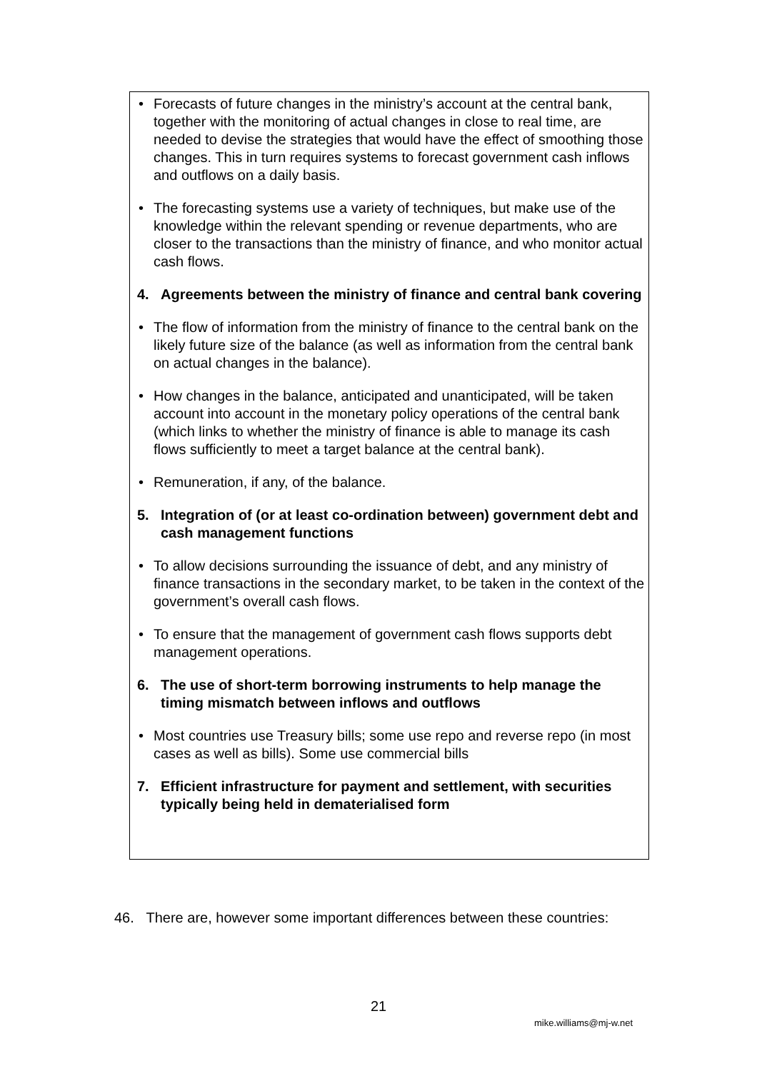• Forecasts of future changes in the ministry’s account at the central bank, together with the monitoring of actual changes in close to real time, are needed to devise the strategies that would have the effect of smoothing those changes. This in turn requires systems to forecast government cash inflows and outflows on a daily basis.
• The forecasting systems use a variety of techniques, but make use of the knowledge within the relevant spending or revenue departments, who are closer to the transactions than the ministry of finance, and who monitor actual cash flows.
4. Agreements between the ministry of finance and central bank covering
• The flow of information from the ministry of finance to the central bank on the likely future size of the balance (as well as information from the central bank on actual changes in the balance).
• How changes in the balance, anticipated and unanticipated, will be taken account into account in the monetary policy operations of the central bank (which links to whether the ministry of finance is able to manage its cash flows sufficiently to meet a target balance at the central bank).
• Remuneration, if any, of the balance.
5. Integration of (or at least co-ordination between) government debt and cash management functions
• To allow decisions surrounding the issuance of debt, and any ministry of finance transactions in the secondary market, to be taken in the context of the government’s overall cash flows.
• To ensure that the management of government cash flows supports debt management operations.
6. The use of short-term borrowing instruments to help manage the timing mismatch between inflows and outflows
• Most countries use Treasury bills; some use repo and reverse repo (in most cases as well as bills). Some use commercial bills
7. Efficient infrastructure for payment and settlement, with securities typically being held in dematerialised form
46. There are, however some important differences between these countries:
21
mike.williams@mj-w.net